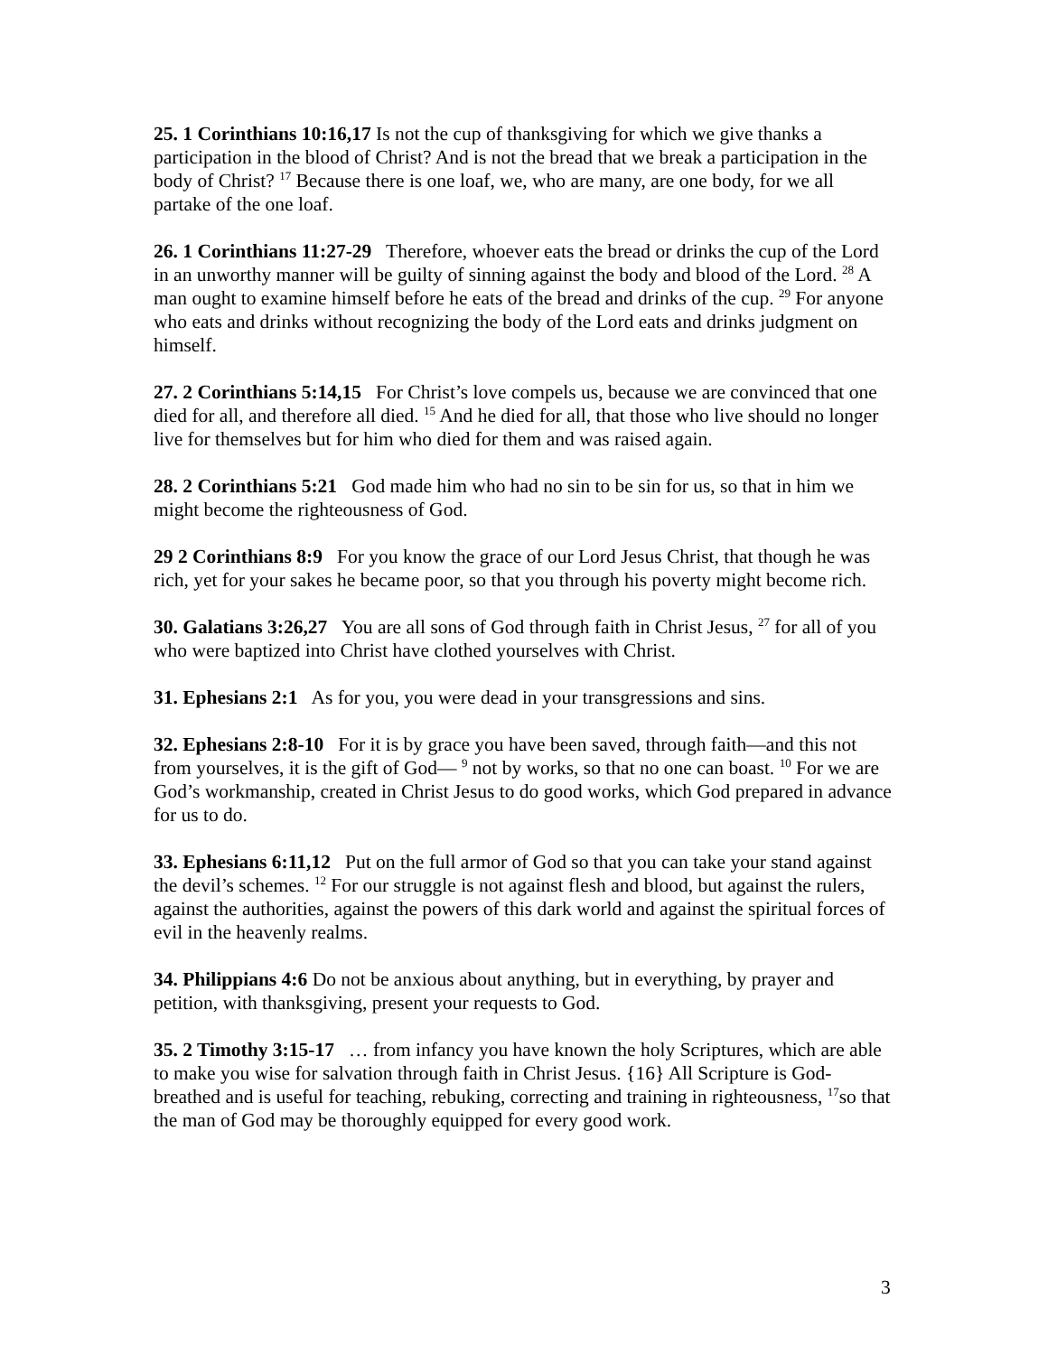25. 1 Corinthians 10:16,17 Is not the cup of thanksgiving for which we give thanks a participation in the blood of Christ? And is not the bread that we break a participation in the body of Christ? <sup>17</sup> Because there is one loaf, we, who are many, are one body, for we all partake of the one loaf.
26. 1 Corinthians 11:27-29 Therefore, whoever eats the bread or drinks the cup of the Lord in an unworthy manner will be guilty of sinning against the body and blood of the Lord. <sup>28</sup> A man ought to examine himself before he eats of the bread and drinks of the cup. <sup>29</sup> For anyone who eats and drinks without recognizing the body of the Lord eats and drinks judgment on himself.
27. 2 Corinthians 5:14,15 For Christ’s love compels us, because we are convinced that one died for all, and therefore all died. <sup>15</sup> And he died for all, that those who live should no longer live for themselves but for him who died for them and was raised again.
28. 2 Corinthians 5:21 God made him who had no sin to be sin for us, so that in him we might become the righteousness of God.
29 2 Corinthians 8:9 For you know the grace of our Lord Jesus Christ, that though he was rich, yet for your sakes he became poor, so that you through his poverty might become rich.
30. Galatians 3:26,27 You are all sons of God through faith in Christ Jesus, <sup>27</sup> for all of you who were baptized into Christ have clothed yourselves with Christ.
31. Ephesians 2:1 As for you, you were dead in your transgressions and sins.
32. Ephesians 2:8-10 For it is by grace you have been saved, through faith—and this not from yourselves, it is the gift of God— <sup>9</sup> not by works, so that no one can boast. <sup>10</sup> For we are God’s workmanship, created in Christ Jesus to do good works, which God prepared in advance for us to do.
33. Ephesians 6:11,12 Put on the full armor of God so that you can take your stand against the devil’s schemes. <sup>12</sup> For our struggle is not against flesh and blood, but against the rulers, against the authorities, against the powers of this dark world and against the spiritual forces of evil in the heavenly realms.
34. Philippians 4:6 Do not be anxious about anything, but in everything, by prayer and petition, with thanksgiving, present your requests to God.
35. 2 Timothy 3:15-17 … from infancy you have known the holy Scriptures, which are able to make you wise for salvation through faith in Christ Jesus. {16} All Scripture is God-breathed and is useful for teaching, rebuking, correcting and training in righteousness, <sup>17</sup>so that the man of God may be thoroughly equipped for every good work.
3